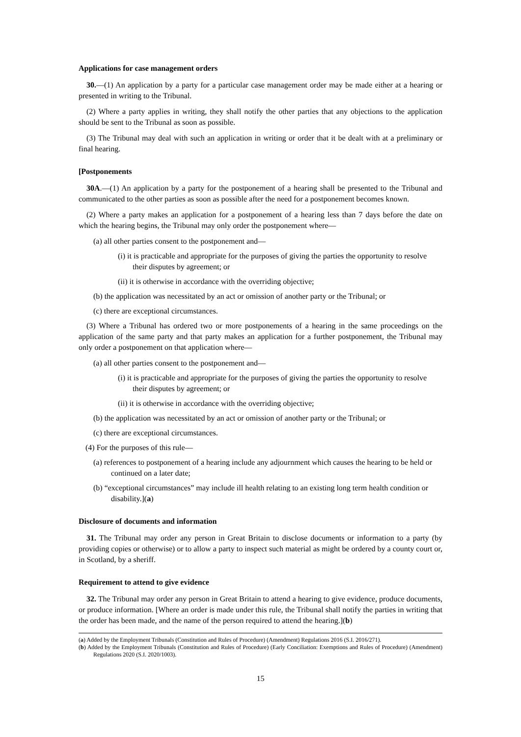Applications for case management orders
30.—(1) An application by a party for a particular case management order may be made either at a hearing or presented in writing to the Tribunal.
(2) Where a party applies in writing, they shall notify the other parties that any objections to the application should be sent to the Tribunal as soon as possible.
(3) The Tribunal may deal with such an application in writing or order that it be dealt with at a preliminary or final hearing.
[Postponements
30A.—(1) An application by a party for the postponement of a hearing shall be presented to the Tribunal and communicated to the other parties as soon as possible after the need for a postponement becomes known.
(2) Where a party makes an application for a postponement of a hearing less than 7 days before the date on which the hearing begins, the Tribunal may only order the postponement where—
(a) all other parties consent to the postponement and—
(i) it is practicable and appropriate for the purposes of giving the parties the opportunity to resolve their disputes by agreement; or
(ii) it is otherwise in accordance with the overriding objective;
(b) the application was necessitated by an act or omission of another party or the Tribunal; or
(c) there are exceptional circumstances.
(3) Where a Tribunal has ordered two or more postponements of a hearing in the same proceedings on the application of the same party and that party makes an application for a further postponement, the Tribunal may only order a postponement on that application where—
(a) all other parties consent to the postponement and—
(i) it is practicable and appropriate for the purposes of giving the parties the opportunity to resolve their disputes by agreement; or
(ii) it is otherwise in accordance with the overriding objective;
(b) the application was necessitated by an act or omission of another party or the Tribunal; or
(c) there are exceptional circumstances.
(4) For the purposes of this rule—
(a) references to postponement of a hearing include any adjournment which causes the hearing to be held or continued on a later date;
(b) “exceptional circumstances” may include ill health relating to an existing long term health condition or disability.](a)
Disclosure of documents and information
31. The Tribunal may order any person in Great Britain to disclose documents or information to a party (by providing copies or otherwise) or to allow a party to inspect such material as might be ordered by a county court or, in Scotland, by a sheriff.
Requirement to attend to give evidence
32. The Tribunal may order any person in Great Britain to attend a hearing to give evidence, produce documents, or produce information. [Where an order is made under this rule, the Tribunal shall notify the parties in writing that the order has been made, and the name of the person required to attend the hearing.](b)
(a) Added by the Employment Tribunals (Constitution and Rules of Procedure) (Amendment) Regulations 2016 (S.I. 2016/271).
(b) Added by the Employment Tribunals (Constitution and Rules of Procedure) (Early Conciliation: Exemptions and Rules of Procedure) (Amendment) Regulations 2020 (S.I. 2020/1003).
15